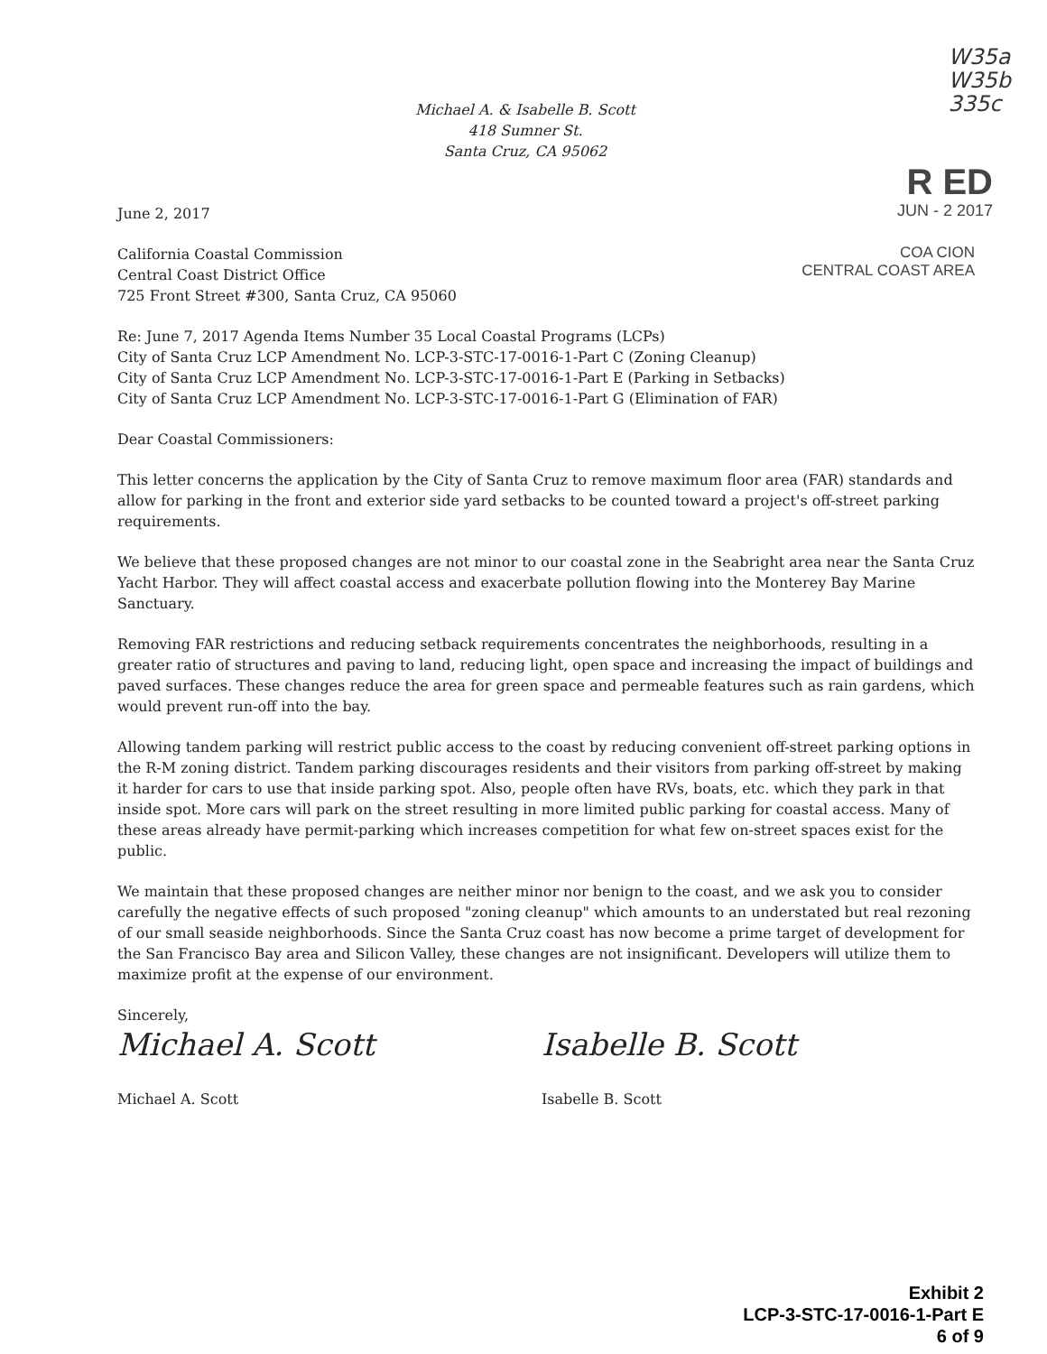Michael A. & Isabelle B. Scott
418 Sumner St.
Santa Cruz, CA 95062
W35a
W35b
335c
R ED
JUN - 2 2017
June 2, 2017
California Coastal Commission
Central Coast District Office
725 Front Street #300, Santa Cruz, CA 95060
COA CION
CENTRAL COAST AREA
Re: June 7, 2017 Agenda Items Number 35 Local Coastal Programs (LCPs)
City of Santa Cruz LCP Amendment No. LCP-3-STC-17-0016-1-Part C (Zoning Cleanup)
City of Santa Cruz LCP Amendment No. LCP-3-STC-17-0016-1-Part E (Parking in Setbacks)
City of Santa Cruz LCP Amendment No. LCP-3-STC-17-0016-1-Part G (Elimination of FAR)
Dear Coastal Commissioners:
This letter concerns the application by the City of Santa Cruz to remove maximum floor area (FAR) standards and allow for parking in the front and exterior side yard setbacks to be counted toward a project's off-street parking requirements.
We believe that these proposed changes are not minor to our coastal zone in the Seabright area near the Santa Cruz Yacht Harbor. They will affect coastal access and exacerbate pollution flowing into the Monterey Bay Marine Sanctuary.
Removing FAR restrictions and reducing setback requirements concentrates the neighborhoods, resulting in a greater ratio of structures and paving to land, reducing light, open space and increasing the impact of buildings and paved surfaces. These changes reduce the area for green space and permeable features such as rain gardens, which would prevent run-off into the bay.
Allowing tandem parking will restrict public access to the coast by reducing convenient off-street parking options in the R-M zoning district. Tandem parking discourages residents and their visitors from parking off-street by making it harder for cars to use that inside parking spot. Also, people often have RVs, boats, etc. which they park in that inside spot. More cars will park on the street resulting in more limited public parking for coastal access. Many of these areas already have permit-parking which increases competition for what few on-street spaces exist for the public.
We maintain that these proposed changes are neither minor nor benign to the coast, and we ask you to consider carefully the negative effects of such proposed "zoning cleanup" which amounts to an understated but real rezoning of our small seaside neighborhoods. Since the Santa Cruz coast has now become a prime target of development for the San Francisco Bay area and Silicon Valley, these changes are not insignificant. Developers will utilize them to maximize profit at the expense of our environment.
Sincerely,
Michael A. Scott
Michael A. Scott
Isabelle B. Scott
Isabelle B. Scott
Exhibit 2
LCP-3-STC-17-0016-1-Part E
6 of 9